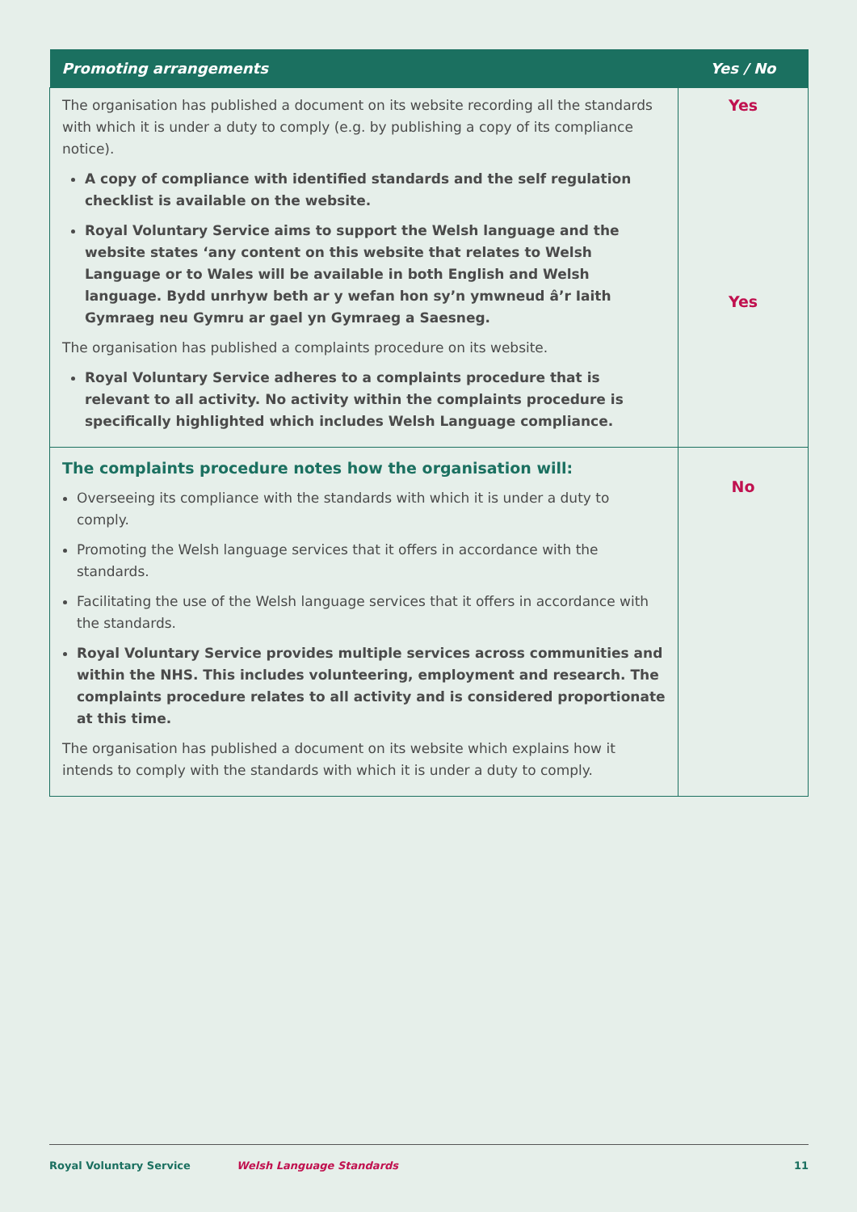| Promoting arrangements | Yes / No |
| --- | --- |
| The organisation has published a document on its website recording all the standards with which it is under a duty to comply (e.g. by publishing a copy of its compliance notice). A copy of compliance with identified standards and the self regulation checklist is available on the website. Royal Voluntary Service aims to support the Welsh language and the website states ‘any content on this website that relates to Welsh Language or to Wales will be available in both English and Welsh language. Bydd unrhyw beth ar y wefan hon sy’n ymwneud â’r Iaith Gymraeg neu Gymru ar gael yn Gymraeg a Saesneg. The organisation has published a complaints procedure on its website. Royal Voluntary Service adheres to a complaints procedure that is relevant to all activity. No activity within the complaints procedure is specifically highlighted which includes Welsh Language compliance. | Yes Yes |
| The complaints procedure notes how the organisation will: Overseeing its compliance with the standards with which it is under a duty to comply. Promoting the Welsh language services that it offers in accordance with the standards. Facilitating the use of the Welsh language services that it offers in accordance with the standards. Royal Voluntary Service provides multiple services across communities and within the NHS. This includes volunteering, employment and research. The complaints procedure relates to all activity and is considered proportionate at this time. The organisation has published a document on its website which explains how it intends to comply with the standards with which it is under a duty to comply. | No |
Royal Voluntary Service Welsh Language Standards 11